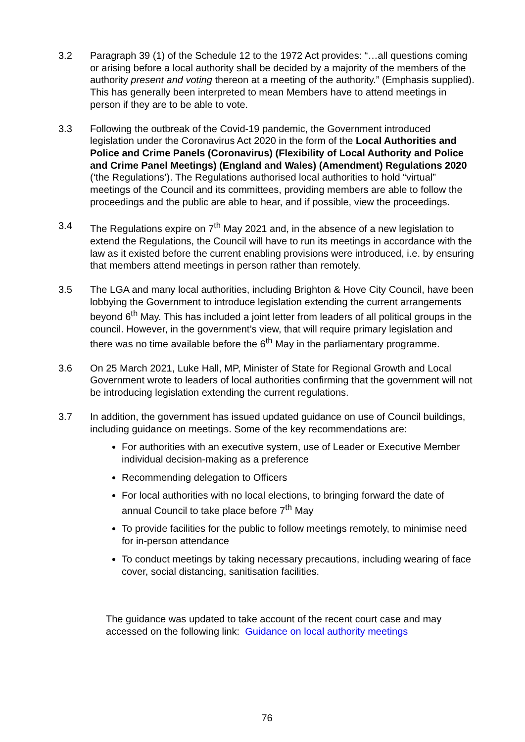3.2 Paragraph 39 (1) of the Schedule 12 to the 1972 Act provides: “…all questions coming or arising before a local authority shall be decided by a majority of the members of the authority present and voting thereon at a meeting of the authority.” (Emphasis supplied). This has generally been interpreted to mean Members have to attend meetings in person if they are to be able to vote.
3.3 Following the outbreak of the Covid-19 pandemic, the Government introduced legislation under the Coronavirus Act 2020 in the form of the Local Authorities and Police and Crime Panels (Coronavirus) (Flexibility of Local Authority and Police and Crime Panel Meetings) (England and Wales) (Amendment) Regulations 2020 (‘the Regulations’). The Regulations authorised local authorities to hold “virtual” meetings of the Council and its committees, providing members are able to follow the proceedings and the public are able to hear, and if possible, view the proceedings.
3.4 The Regulations expire on 7<sup>th</sup> May 2021 and, in the absence of a new legislation to extend the Regulations, the Council will have to run its meetings in accordance with the law as it existed before the current enabling provisions were introduced, i.e. by ensuring that members attend meetings in person rather than remotely.
3.5 The LGA and many local authorities, including Brighton & Hove City Council, have been lobbying the Government to introduce legislation extending the current arrangements beyond 6<sup>th</sup> May. This has included a joint letter from leaders of all political groups in the council. However, in the government’s view, that will require primary legislation and there was no time available before the 6<sup>th</sup> May in the parliamentary programme.
3.6 On 25 March 2021, Luke Hall, MP, Minister of State for Regional Growth and Local Government wrote to leaders of local authorities confirming that the government will not be introducing legislation extending the current regulations.
3.7 In addition, the government has issued updated guidance on use of Council buildings, including guidance on meetings. Some of the key recommendations are:
For authorities with an executive system, use of Leader or Executive Member individual decision-making as a preference
Recommending delegation to Officers
For local authorities with no local elections, to bringing forward the date of annual Council to take place before 7<sup>th</sup> May
To provide facilities for the public to follow meetings remotely, to minimise need for in-person attendance
To conduct meetings by taking necessary precautions, including wearing of face cover, social distancing, sanitisation facilities.
The guidance was updated to take account of the recent court case and may accessed on the following link: Guidance on local authority meetings
76